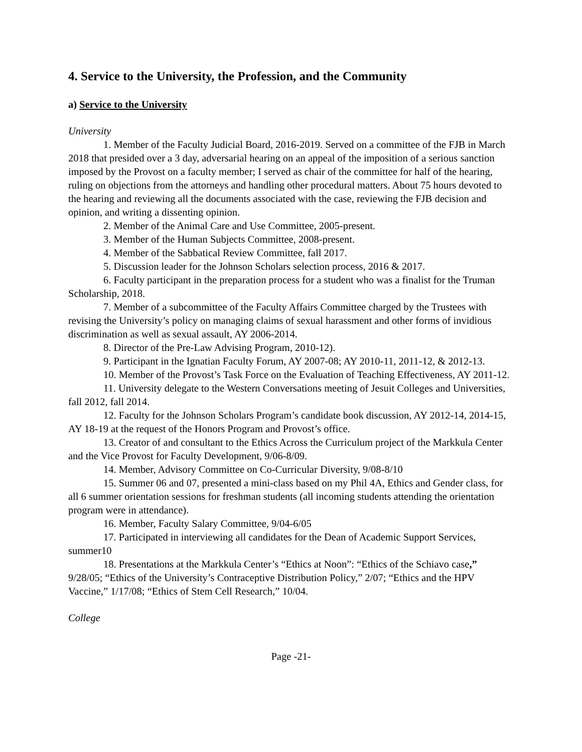4. Service to the University, the Profession, and the Community
a) Service to the University
University
1. Member of the Faculty Judicial Board, 2016-2019. Served on a committee of the FJB in March 2018 that presided over a 3 day, adversarial hearing on an appeal of the imposition of a serious sanction imposed by the Provost on a faculty member; I served as chair of the committee for half of the hearing, ruling on objections from the attorneys and handling other procedural matters. About 75 hours devoted to the hearing and reviewing all the documents associated with the case, reviewing the FJB decision and opinion, and writing a dissenting opinion.
2. Member of the Animal Care and Use Committee, 2005-present.
3. Member of the Human Subjects Committee, 2008-present.
4. Member of the Sabbatical Review Committee, fall 2017.
5. Discussion leader for the Johnson Scholars selection process, 2016 & 2017.
6. Faculty participant in the preparation process for a student who was a finalist for the Truman Scholarship, 2018.
7. Member of a subcommittee of the Faculty Affairs Committee charged by the Trustees with revising the University’s policy on managing claims of sexual harassment and other forms of invidious discrimination as well as sexual assault, AY 2006-2014.
8. Director of the Pre-Law Advising Program, 2010-12).
9. Participant in the Ignatian Faculty Forum, AY 2007-08; AY 2010-11, 2011-12, & 2012-13.
10. Member of the Provost’s Task Force on the Evaluation of Teaching Effectiveness, AY 2011-12.
11. University delegate to the Western Conversations meeting of Jesuit Colleges and Universities, fall 2012, fall 2014.
12. Faculty for the Johnson Scholars Program’s candidate book discussion, AY 2012-14, 2014-15, AY 18-19 at the request of the Honors Program and Provost’s office.
13. Creator of and consultant to the Ethics Across the Curriculum project of the Markkula Center and the Vice Provost for Faculty Development, 9/06-8/09.
14. Member, Advisory Committee on Co-Curricular Diversity, 9/08-8/10
15. Summer 06 and 07, presented a mini-class based on my Phil 4A, Ethics and Gender class, for all 6 summer orientation sessions for freshman students (all incoming students attending the orientation program were in attendance).
16. Member, Faculty Salary Committee, 9/04-6/05
17. Participated in interviewing all candidates for the Dean of Academic Support Services, summer10
18. Presentations at the Markkula Center’s “Ethics at Noon”: “Ethics of the Schiavo case,” 9/28/05; “Ethics of the University’s Contraceptive Distribution Policy,” 2/07; “Ethics and the HPV Vaccine,” 1/17/08; “Ethics of Stem Cell Research,” 10/04.
College
Page -21-